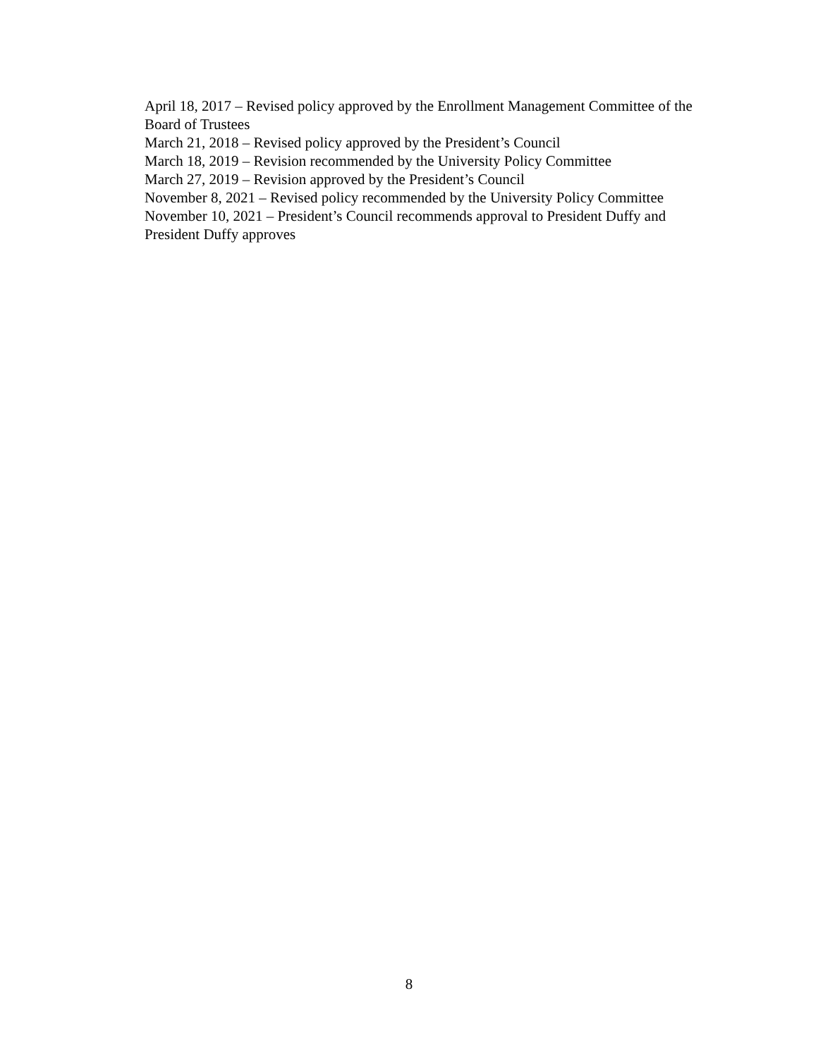April 18, 2017 – Revised policy approved by the Enrollment Management Committee of the Board of Trustees
March 21, 2018 – Revised policy approved by the President’s Council
March 18, 2019 – Revision recommended by the University Policy Committee
March 27, 2019 – Revision approved by the President’s Council
November 8, 2021 – Revised policy recommended by the University Policy Committee
November 10, 2021 – President’s Council recommends approval to President Duffy and President Duffy approves
8